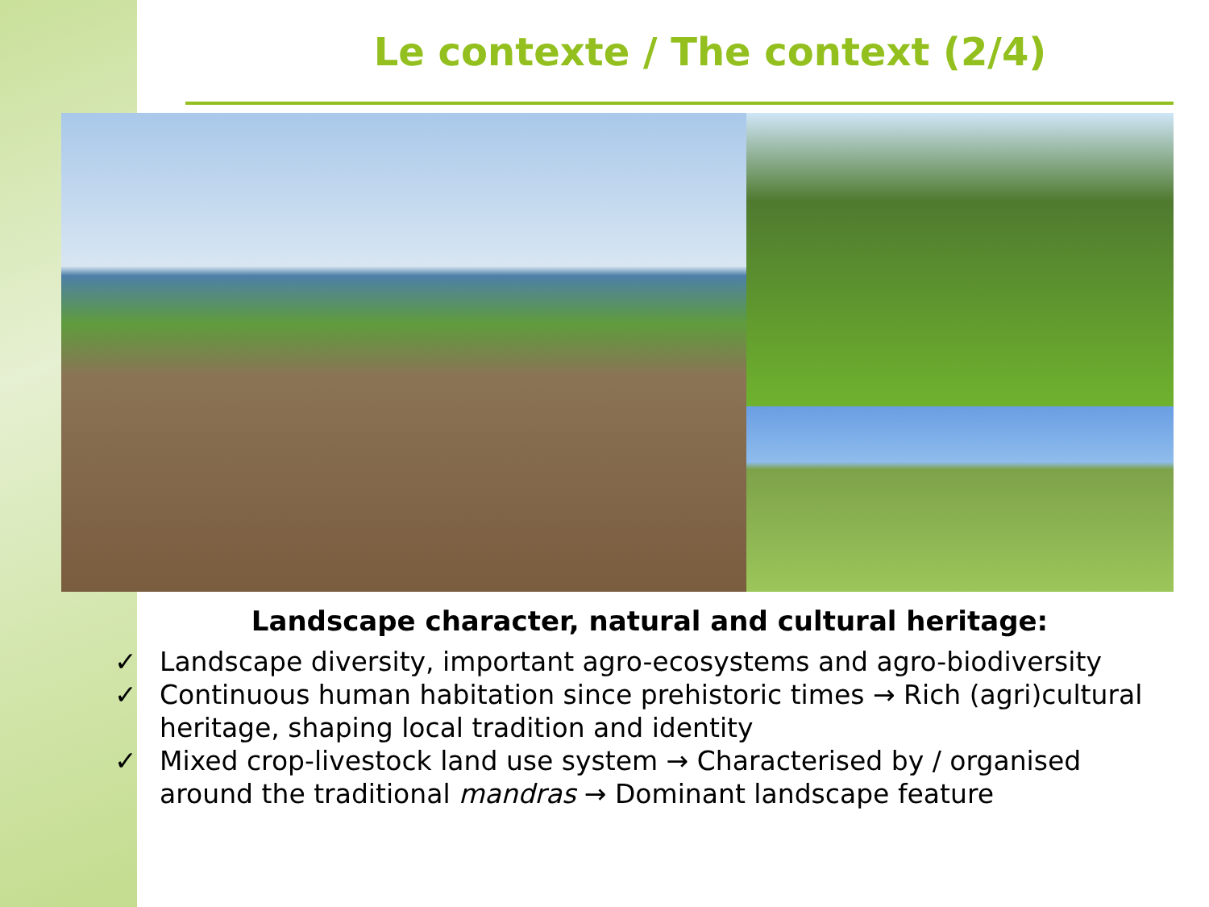Le contexte / The context (2/4)
Landscape character, natural and cultural heritage:
✓ Landscape diversity, important agro-ecosystems and agro-biodiversity
✓ Continuous human habitation since prehistoric times → Rich (agri)cultural heritage, shaping local tradition and identity
✓ Mixed crop-livestock land use system → Characterised by / organised around the traditional mandras → Dominant landscape feature